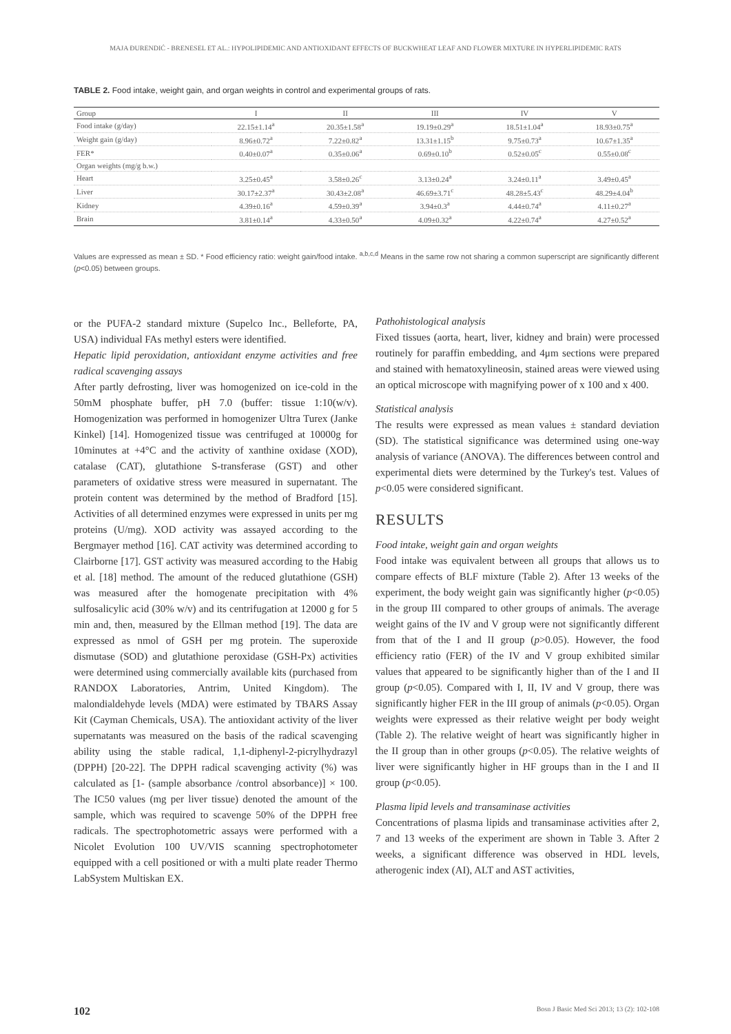MAJA ĐURENDIĆ - BRENESEL ET AL.: HYPOLIPIDEMIC AND ANTIOXIDANT EFFECTS OF BUCKWHEAT LEAF AND FLOWER MIXTURE IN HYPERLIPIDEMIC RATS
TABLE 2. Food intake, weight gain, and organ weights in control and experimental groups of rats.
| Group | I | II | III | IV | V |
| --- | --- | --- | --- | --- | --- |
| Food intake (g/day) | 22.15±1.14<sup>a</sup> | 20.35±1.58<sup>a</sup> | 19.19±0.29<sup>a</sup> | 18.51±1.04<sup>a</sup> | 18.93±0.75<sup>a</sup> |
| Weight gain (g/day) | 8.96±0.72<sup>a</sup> | 7.22±0.82<sup>a</sup> | 13.31±1.15<sup>b</sup> | 9.75±0.73<sup>a</sup> | 10.67±1.35<sup>a</sup> |
| FER* | 0.40±0.07<sup>a</sup> | 0.35±0.06<sup>a</sup> | 0.69±0.10<sup>b</sup> | 0.52±0.05<sup>c</sup> | 0.55±0.08<sup>c</sup> |
| Organ weights (mg/g b.w.) | | | | | |
| Heart | 3.25±0.45<sup>a</sup> | 3.58±0.26<sup>c</sup> | 3.13±0.24<sup>a</sup> | 3.24±0.11<sup>a</sup> | 3.49±0.45<sup>a</sup> |
| Liver | 30.17±2.37<sup>a</sup> | 30.43±2.08<sup>a</sup> | 46.69±3.71<sup>c</sup> | 48.28±5.43<sup>c</sup> | 48.29±4.04<sup>b</sup> |
| Kidney | 4.39±0.16<sup>a</sup> | 4.59±0.39<sup>a</sup> | 3.94±0.3<sup>a</sup> | 4.44±0.74<sup>a</sup> | 4.11±0.27<sup>a</sup> |
| Brain | 3.81±0.14<sup>a</sup> | 4.33±0.50<sup>a</sup> | 4.09±0.32<sup>a</sup> | 4.22±0.74<sup>a</sup> | 4.27±0.52<sup>a</sup> |
Values are expressed as mean ± SD. * Food efficiency ratio: weight gain/food intake. <sup>a,b,c,d</sup> Means in the same row not sharing a common superscript are significantly different (p<0.05) between groups.
or the PUFA-2 standard mixture (Supelco Inc., Belleforte, PA, USA) individual FAs methyl esters were identified.
Hepatic lipid peroxidation, antioxidant enzyme activities and free radical scavenging assays
After partly defrosting, liver was homogenized on ice-cold in the 50mM phosphate buffer, pH 7.0 (buffer: tissue 1:10(w/v). Homogenization was performed in homogenizer Ultra Turex (Janke Kinkel) [14]. Homogenized tissue was centrifuged at 10000g for 10minutes at +4°C and the activity of xanthine oxidase (XOD), catalase (CAT), glutathione S-transferase (GST) and other parameters of oxidative stress were measured in supernatant. The protein content was determined by the method of Bradford [15]. Activities of all determined enzymes were expressed in units per mg proteins (U/mg). XOD activity was assayed according to the Bergmayer method [16]. CAT activity was determined according to Clairborne [17]. GST activity was measured according to the Habig et al. [18] method. The amount of the reduced glutathione (GSH) was measured after the homogenate precipitation with 4% sulfosalicylic acid (30% w/v) and its centrifugation at 12000 g for 5 min and, then, measured by the Ellman method [19]. The data are expressed as nmol of GSH per mg protein. The superoxide dismutase (SOD) and glutathione peroxidase (GSH-Px) activities were determined using commercially available kits (purchased from RANDOX Laboratories, Antrim, United Kingdom). The malondialdehyde levels (MDA) were estimated by TBARS Assay Kit (Cayman Chemicals, USA). The antioxidant activity of the liver supernatants was measured on the basis of the radical scavenging ability using the stable radical, 1,1-diphenyl-2-picrylhydrazyl (DPPH) [20-22]. The DPPH radical scavenging activity (%) was calculated as [1- (sample absorbance /control absorbance)] × 100. The IC50 values (mg per liver tissue) denoted the amount of the sample, which was required to scavenge 50% of the DPPH free radicals. The spectrophotometric assays were performed with a Nicolet Evolution 100 UV/VIS scanning spectrophotometer equipped with a cell positioned or with a multi plate reader Thermo LabSystem Multiskan EX.
Pathohistological analysis
Fixed tissues (aorta, heart, liver, kidney and brain) were processed routinely for paraffin embedding, and 4μm sections were prepared and stained with hematoxylineosin, stained areas were viewed using an optical microscope with magnifying power of x 100 and x 400.
Statistical analysis
The results were expressed as mean values ± standard deviation (SD). The statistical significance was determined using one-way analysis of variance (ANOVA). The differences between control and experimental diets were determined by the Turkey's test. Values of p<0.05 were considered significant.
RESULTS
Food intake, weight gain and organ weights
Food intake was equivalent between all groups that allows us to compare effects of BLF mixture (Table 2). After 13 weeks of the experiment, the body weight gain was significantly higher (p<0.05) in the group III compared to other groups of animals. The average weight gains of the IV and V group were not significantly different from that of the I and II group (p>0.05). However, the food efficiency ratio (FER) of the IV and V group exhibited similar values that appeared to be significantly higher than of the I and II group (p<0.05). Compared with I, II, IV and V group, there was significantly higher FER in the III group of animals (p<0.05). Organ weights were expressed as their relative weight per body weight (Table 2). The relative weight of heart was significantly higher in the II group than in other groups (p<0.05). The relative weights of liver were significantly higher in HF groups than in the I and II group (p<0.05).
Plasma lipid levels and transaminase activities
Concentrations of plasma lipids and transaminase activities after 2, 7 and 13 weeks of the experiment are shown in Table 3. After 2 weeks, a significant difference was observed in HDL levels, atherogenic index (AI), ALT and AST activities,
102 Bosn J Basic Med Sci 2013; 13 (2): 102-108